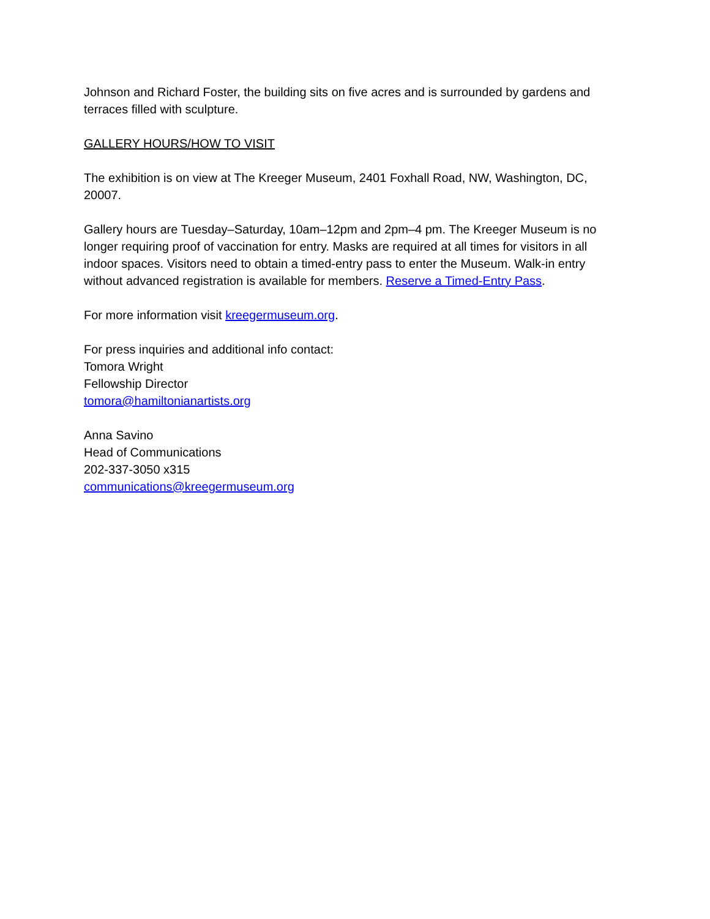Johnson and Richard Foster, the building sits on five acres and is surrounded by gardens and terraces filled with sculpture.
GALLERY HOURS/HOW TO VISIT
The exhibition is on view at The Kreeger Museum, 2401 Foxhall Road, NW, Washington, DC, 20007.
Gallery hours are Tuesday–Saturday, 10am–12pm and 2pm–4 pm. The Kreeger Museum is no longer requiring proof of vaccination for entry. Masks are required at all times for visitors in all indoor spaces. Visitors need to obtain a timed-entry pass to enter the Museum. Walk-in entry without advanced registration is available for members. Reserve a Timed-Entry Pass.
For more information visit kreegermuseum.org.
For press inquiries and additional info contact:
Tomora Wright
Fellowship Director
tomora@hamiltonianartists.org
Anna Savino
Head of Communications
202-337-3050 x315
communications@kreegermuseum.org